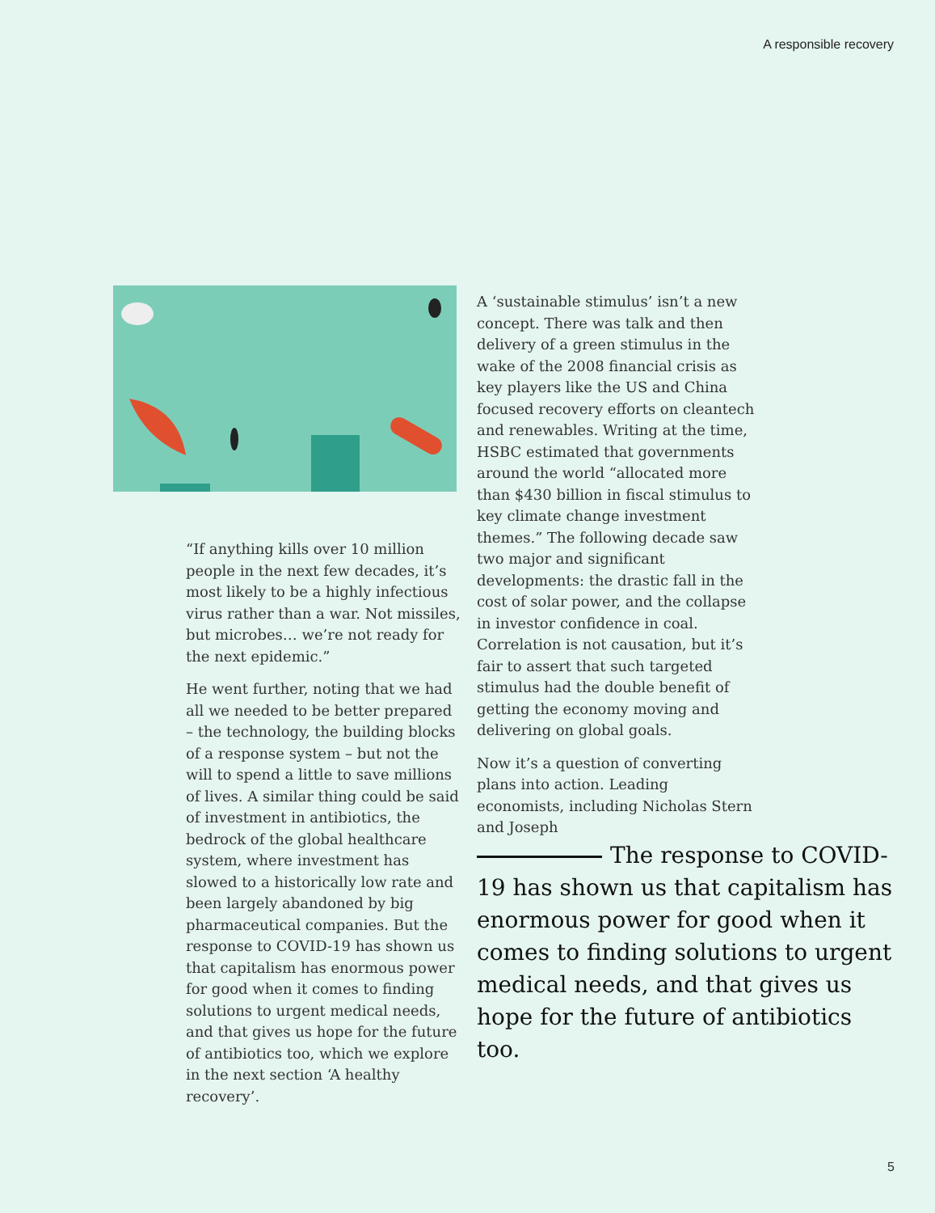A responsible recovery
“If anything kills over 10 million people in the next few decades, it’s most likely to be a highly infectious virus rather than a war. Not missiles, but microbes… we’re not ready for the next epidemic.”
He went further, noting that we had all we needed to be better prepared – the technology, the building blocks of a response system – but not the will to spend a little to save millions of lives. A similar thing could be said of investment in antibiotics, the bedrock of the global healthcare system, where investment has slowed to a historically low rate and been largely abandoned by big pharmaceutical companies. But the response to COVID-19 has shown us that capitalism has enormous power for good when it comes to finding solutions to urgent medical needs, and that gives us hope for the future of antibiotics too, which we explore in the next section ‘A healthy recovery’.
A ‘sustainable stimulus’ isn’t a new concept. There was talk and then delivery of a green stimulus in the wake of the 2008 financial crisis as key players like the US and China focused recovery efforts on cleantech and renewables. Writing at the time, HSBC estimated that governments around the world “allocated more than $430 billion in fiscal stimulus to key climate change investment themes.” The following decade saw two major and significant developments: the drastic fall in the cost of solar power, and the collapse in investor confidence in coal. Correlation is not causation, but it’s fair to assert that such targeted stimulus had the double benefit of getting the economy moving and delivering on global goals.
Now it’s a question of converting plans into action. Leading economists, including Nicholas Stern and Joseph
The response to COVID-19 has shown us that capitalism has enormous power for good when it comes to finding solutions to urgent medical needs, and that gives us hope for the future of antibiotics too.
5